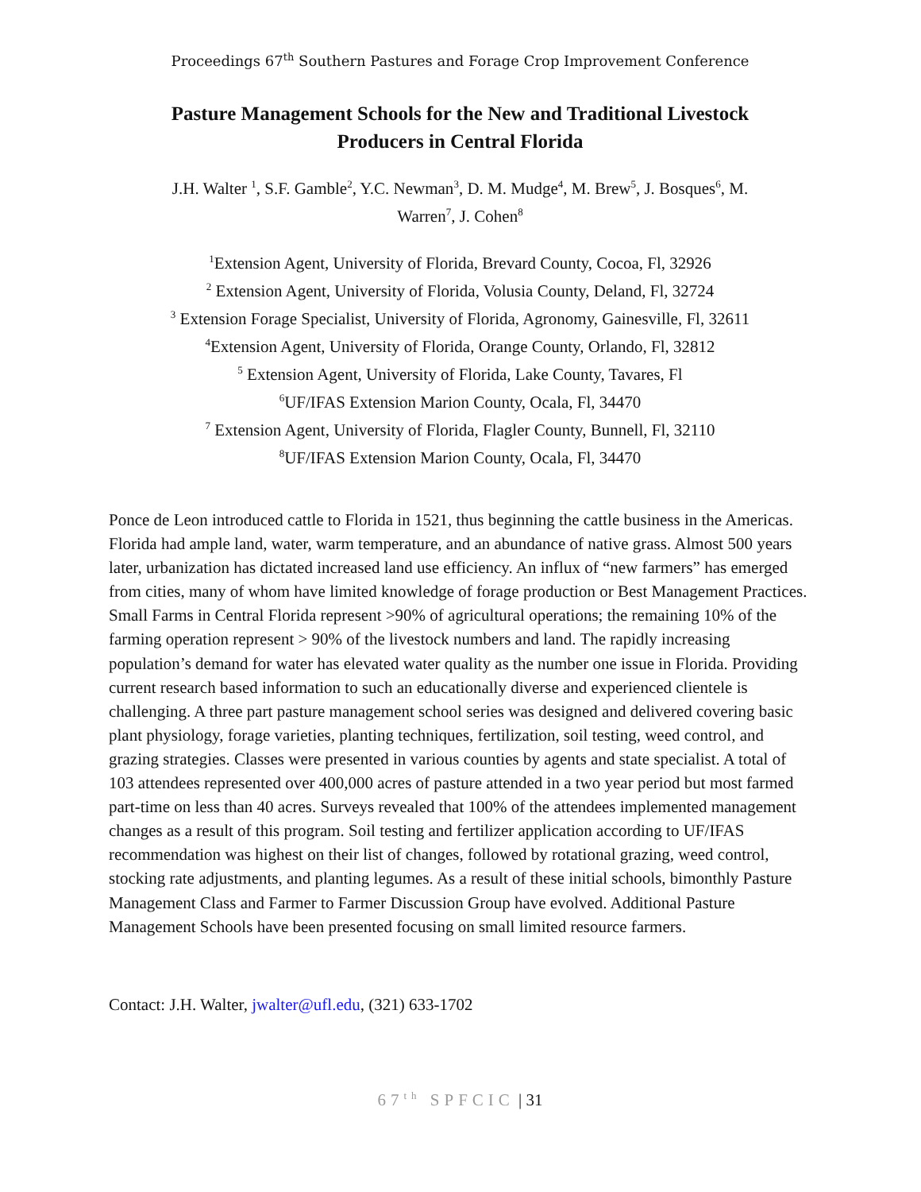Proceedings 67<sup>th</sup> Southern Pastures and Forage Crop Improvement Conference
Pasture Management Schools for the New and Traditional Livestock
Producers in Central Florida
J.H. Walter <sup>1</sup>, S.F. Gamble<sup>2</sup>, Y.C. Newman<sup>3</sup>, D. M. Mudge<sup>4</sup>, M. Brew<sup>5</sup>, J. Bosques<sup>6</sup>, M.
Warren<sup>7</sup>, J. Cohen<sup>8</sup>
<sup>1</sup> Extension Agent, University of Florida, Brevard County, Cocoa, Fl, 32926
<sup>2</sup> Extension Agent, University of Florida, Volusia County, Deland, Fl, 32724
<sup>3</sup> Extension Forage Specialist, University of Florida, Agronomy, Gainesville, Fl, 32611
<sup>4</sup> Extension Agent, University of Florida, Orange County, Orlando, Fl, 32812
<sup>5</sup> Extension Agent, University of Florida, Lake County, Tavares, Fl
<sup>6</sup> UF/IFAS Extension Marion County, Ocala, Fl, 34470
<sup>7</sup> Extension Agent, University of Florida, Flagler County, Bunnell, Fl, 32110
<sup>8</sup> UF/IFAS Extension Marion County, Ocala, Fl, 34470
Ponce de Leon introduced cattle to Florida in 1521, thus beginning the cattle business in the Americas. Florida had ample land, water, warm temperature, and an abundance of native grass. Almost 500 years later, urbanization has dictated increased land use efficiency. An influx of “new farmers” has emerged from cities, many of whom have limited knowledge of forage production or Best Management Practices. Small Farms in Central Florida represent >90% of agricultural operations; the remaining 10% of the farming operation represent > 90% of the livestock numbers and land. The rapidly increasing population’s demand for water has elevated water quality as the number one issue in Florida. Providing current research based information to such an educationally diverse and experienced clientele is challenging. A three part pasture management school series was designed and delivered covering basic plant physiology, forage varieties, planting techniques, fertilization, soil testing, weed control, and grazing strategies. Classes were presented in various counties by agents and state specialist. A total of 103 attendees represented over 400,000 acres of pasture attended in a two year period but most farmed part-time on less than 40 acres. Surveys revealed that 100% of the attendees implemented management changes as a result of this program. Soil testing and fertilizer application according to UF/IFAS recommendation was highest on their list of changes, followed by rotational grazing, weed control, stocking rate adjustments, and planting legumes. As a result of these initial schools, bimonthly Pasture Management Class and Farmer to Farmer Discussion Group have evolved. Additional Pasture Management Schools have been presented focusing on small limited resource farmers.
Contact: J.H. Walter, jwalter@ufl.edu, (321) 633-1702
67<sup>th</sup> SPFCIC | 31